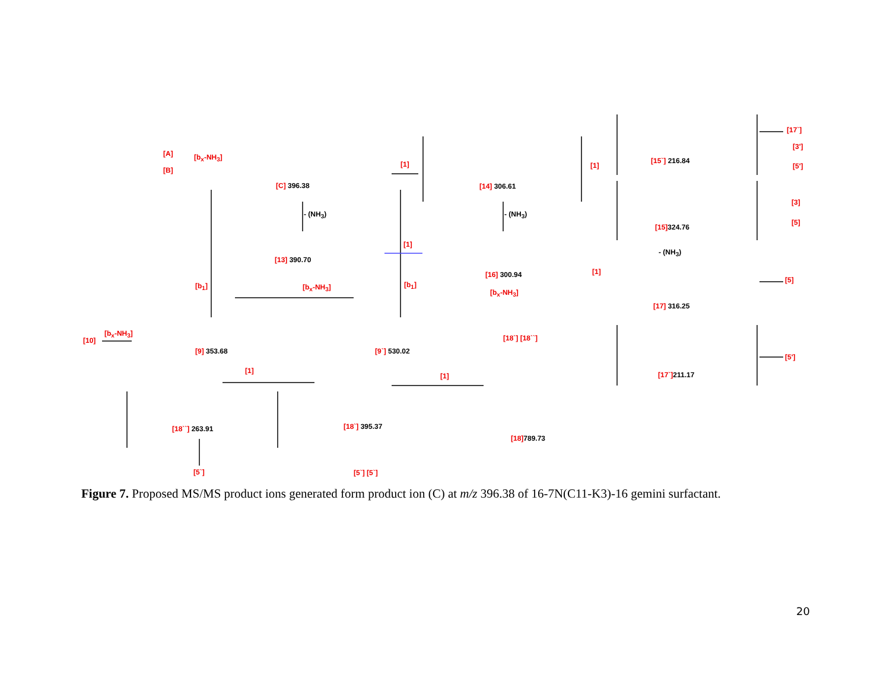[A]
[B]
[b<sub>x</sub>-NH<sub>3</sub>]
[C] 396.38
[1]
[14] 306.61
[1]
[15`] 216.84
[15] 324.76
[17`]
[3']
[5']
[3]
[5]
- (NH<sub>3</sub>) - (NH<sub>3</sub>)
- (NH<sub>3</sub>)
[13] 390.70
[1]
[16] 300.94 [1]
[5]
[17] 316.25
[b<sub>1</sub>] [b<sub>x</sub>-NH<sub>3</sub>] [b<sub>1</sub>]
[b<sub>x</sub>-NH<sub>3</sub>]
[b<sub>x</sub>-NH<sub>3</sub>]
[10]
[9] 353.68 [9`] 530.02
[18`] [18``]
[5']
[17`] 211.17 [1]
[1]
[18``] 263.91 [18`] 395.37
[18] 789.73
[5`] [5`] [5`]
Figure 7. Proposed MS/MS product ions generated form product ion (C) at m/z 396.38 of 16-7N(C11-K3)-16 gemini surfactant.
20